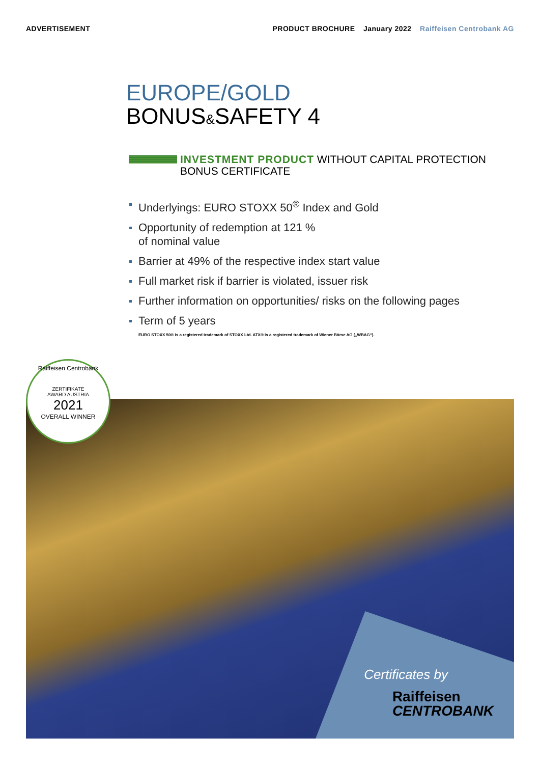ADVERTISEMENT PRODUCT BROCHURE January 2022 Raiffeisen Centrobank AG
EUROPE/GOLD
BONUS&SAFETY 4
INVESTMENT PRODUCT WITHOUT CAPITAL PROTECTION
BONUS CERTIFICATE
Underlyings: EURO STOXX 50<sup>®</sup> Index and Gold
Opportunity of redemption at 121 %
of nominal value
Barrier at 49% of the respective index start value
Full market risk if barrier is violated, issuer risk
Further information on opportunities/ risks on the following pages
Term of 5 years
EURO STOXX 50® is a registered trademark of STOXX Ltd. ATX® is a registered trademark of Wiener Börse AG („WBAG“).
Certificates by
Raiffeisen
CENTROBANK
Raiffeisen Centrobank
ZERTIFIKATE
AWARD AUSTRIA
2021
OVERALL WINNER